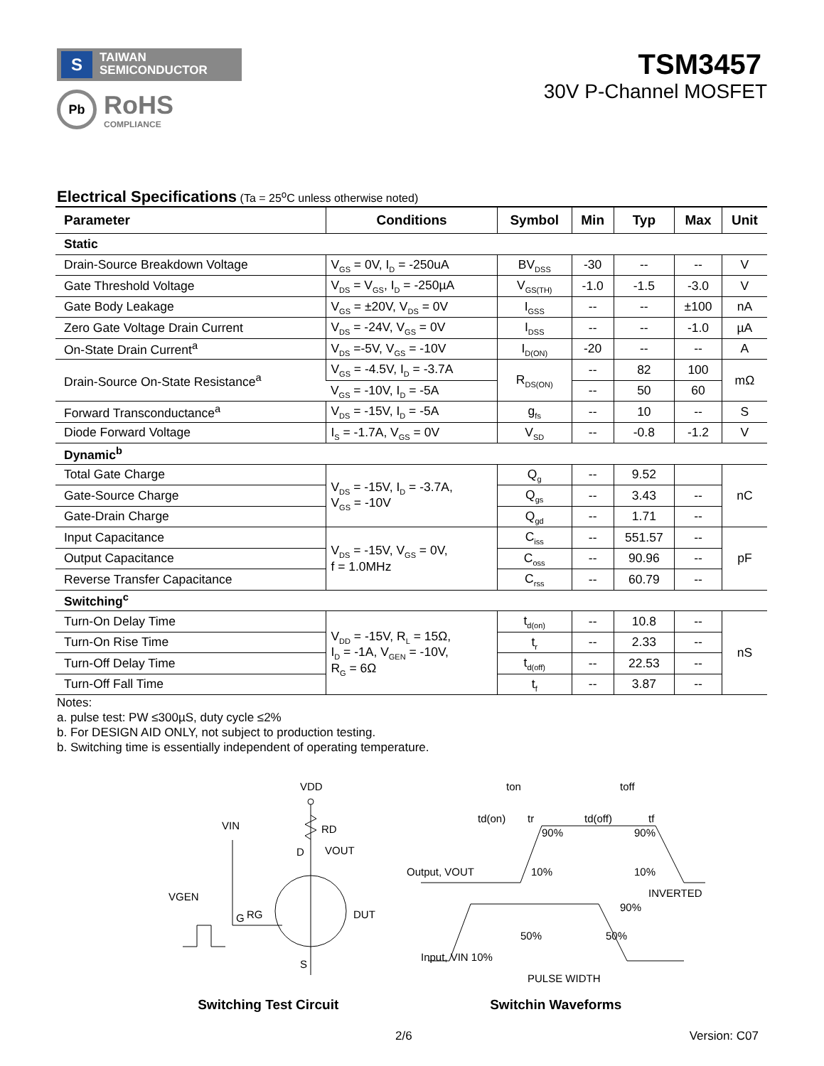S TAIWAN
SEMICONDUCTOR
Pb
RoHS
COMPLIANCE
TSM3457
30V P-Channel MOSFET
Electrical Specifications (Ta = 25<sup>o</sup>C unless otherwise noted)
| Parameter | Conditions | Symbol | Min | Typ | Max | Unit |
| --- | --- | --- | --- | --- | --- | --- |
| Static | | | | | | |
| Drain-Source Breakdown Voltage | V<sub>GS</sub> = 0V, I<sub>D</sub> = -250uA | BV<sub>DSS</sub> | -30 | -- | -- | V |
| Gate Threshold Voltage | V<sub>DS</sub> = V<sub>GS</sub>, I<sub>D</sub> = -250µA | V<sub>GS(TH)</sub> | -1.0 | -1.5 | -3.0 | V |
| Gate Body Leakage | V<sub>GS</sub> = ±20V, V<sub>DS</sub> = 0V | I<sub>GSS</sub> | -- | -- | ±100 | nA |
| Zero Gate Voltage Drain Current | V<sub>DS</sub> = -24V, V<sub>GS</sub> = 0V | I<sub>DSS</sub> | -- | -- | -1.0 | µA |
| On-State Drain Current<sup>a</sup> | V<sub>DS</sub> =-5V, V<sub>GS</sub> = -10V | I<sub>D(ON)</sub> | -20 | -- | -- | A |
| Drain-Source On-State Resistance<sup>a</sup> | V<sub>GS</sub> = -4.5V, I<sub>D</sub> = -3.7A | R<sub>DS(ON)</sub> | -- | 82 | 100 | mΩ |
| | V<sub>GS</sub> = -10V, I<sub>D</sub> = -5A | | -- | 50 | 60 | |
| Forward Transconductance<sup>a</sup> | V<sub>DS</sub> = -15V, I<sub>D</sub> = -5A | g<sub>fs</sub> | -- | 10 | -- | S |
| Diode Forward Voltage | I<sub>S</sub> = -1.7A, V<sub>GS</sub> = 0V | V<sub>SD</sub> | -- | -0.8 | -1.2 | V |
| Dynamic<sup>b</sup> | | | | | | |
| Total Gate Charge | V<sub>DS</sub> = -15V, I<sub>D</sub> = -3.7A, V<sub>GS</sub> = -10V | Q<sub>g</sub> | -- | 9.52 | | nC |
| Gate-Source Charge | | Q<sub>gs</sub> | -- | 3.43 | -- | |
| Gate-Drain Charge | | Q<sub>gd</sub> | -- | 1.71 | -- | |
| Input Capacitance | V<sub>DS</sub> = -15V, V<sub>GS</sub> = 0V, f = 1.0MHz | C<sub>iss</sub> | -- | 551.57 | -- | pF |
| Output Capacitance | | C<sub>oss</sub> | -- | 90.96 | -- | |
| Reverse Transfer Capacitance | | C<sub>rss</sub> | -- | 60.79 | -- | |
| Switching<sup>c</sup> | | | | | | |
| Turn-On Delay Time | V<sub>DD</sub> = -15V, R<sub>L</sub> = 15Ω, I<sub>D</sub> = -1A, V<sub>GEN</sub> = -10V, R<sub>G</sub> = 6Ω | t<sub>d(on)</sub> | -- | 10.8 | -- | nS |
| Turn-On Rise Time | | t<sub>r</sub> | -- | 2.33 | -- | |
| Turn-Off Delay Time | | t<sub>d(off)</sub> | -- | 22.53 | -- | |
| Turn-Off Fall Time | | t<sub>f</sub> | -- | 3.87 | -- | |
Notes:
a. pulse test: PW ≤300µS, duty cycle ≤2%
b. For DESIGN AID ONLY, not subject to production testing.
b. Switching time is essentially independent of operating temperature.
VDD
RD
VOUT
VIN
VGEN
RG
DUT
D
G
S
Switching Test Circuit
ton
toff
td(on)
tr
td(off)
tf
90%
90%
Output, VOUT
10%
10%
INVERTED
90%
50%
50%
Input, VIN 10%
PULSE WIDTH
Switchin Waveforms
2/6 Version: C07